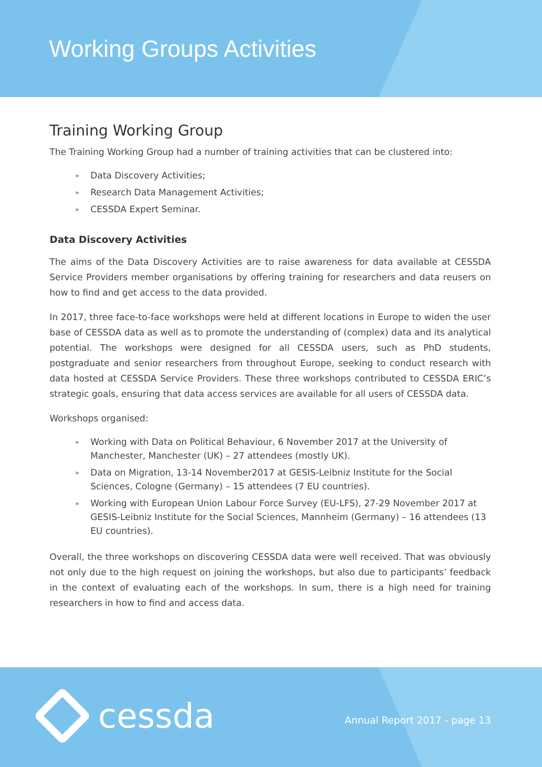Working Groups Activities
Training Working Group
The Training Working Group had a number of training activities that can be clustered into:
» Data Discovery Activities;
» Research Data Management Activities;
» CESSDA Expert Seminar.
Data Discovery Activities
The aims of the Data Discovery Activities are to raise awareness for data available at CESSDA Service Providers member organisations by offering training for researchers and data reusers on how to find and get access to the data provided.
In 2017, three face-to-face workshops were held at different locations in Europe to widen the user base of CESSDA data as well as to promote the understanding of (complex) data and its analytical potential. The workshops were designed for all CESSDA users, such as PhD students, postgraduate and senior researchers from throughout Europe, seeking to conduct research with data hosted at CESSDA Service Providers. These three workshops contributed to CESSDA ERIC’s strategic goals, ensuring that data access services are available for all users of CESSDA data.
Workshops organised:
»
Working with Data on Political Behaviour, 6 November 2017 at the University of Manchester, Manchester (UK) – 27 attendees (mostly UK).
»
Data on Migration, 13-14 November2017 at GESIS-Leibniz Institute for the Social Sciences, Cologne (Germany) – 15 attendees (7 EU countries).
»
Working with European Union Labour Force Survey (EU-LFS), 27-29 November 2017 at GESIS-Leibniz Institute for the Social Sciences, Mannheim (Germany) – 16 attendees (13 EU countries).
Overall, the three workshops on discovering CESSDA data were well received. That was obviously not only due to the high request on joining the workshops, but also due to participants’ feedback in the context of evaluating each of the workshops. In sum, there is a high need for training researchers in how to find and access data.
cessda Annual Report 2017 - page 13